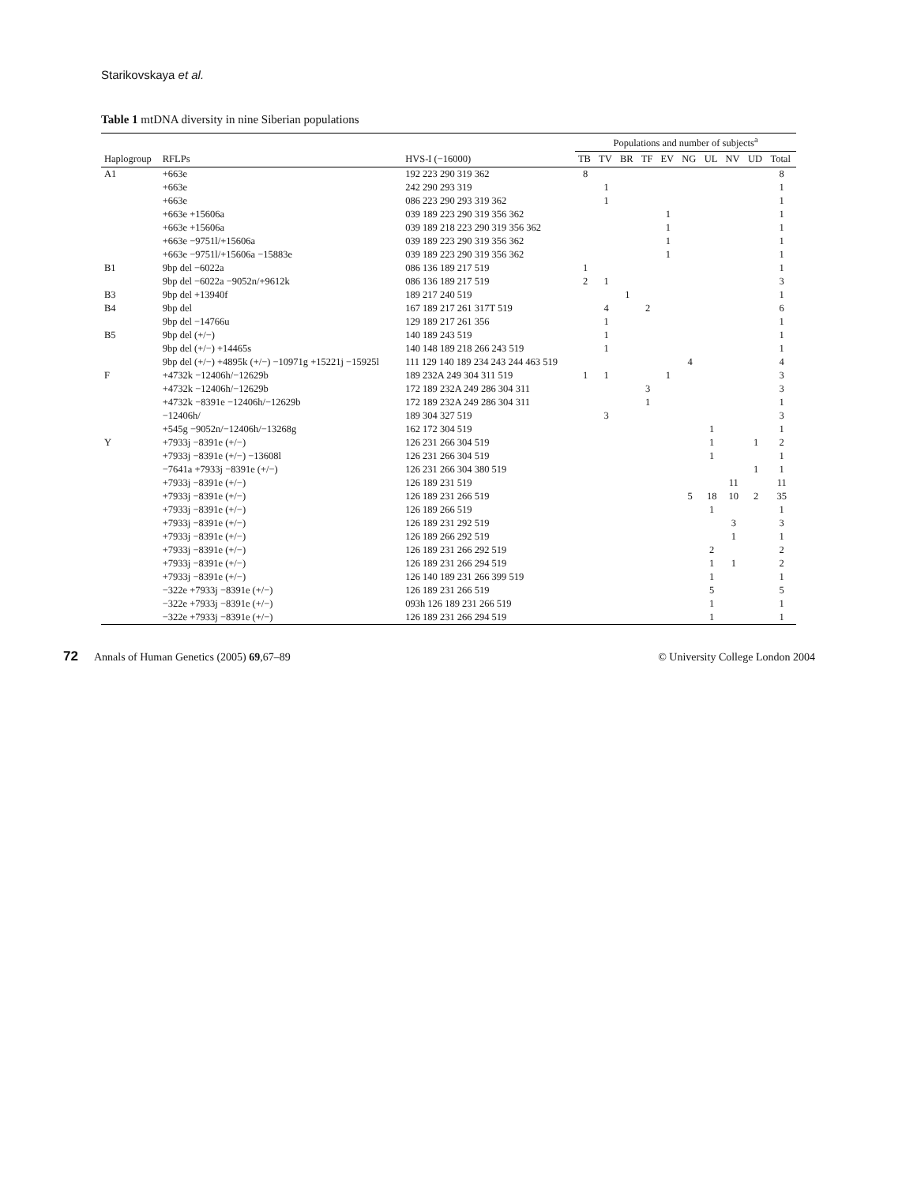Starikovskaya et al.
Table 1 mtDNA diversity in nine Siberian populations
| | | | Populations and number of subjects<sup>a</sup> | | | | | | | | | |
| --- | --- | --- | --- | --- | --- | --- | --- | --- | --- | --- | --- | --- |
| Haplogroup | RFLPs | HVS-I (−16000) | TB | TV | BR | TF | EV | NG | UL | NV | UD | Total |
| A1 | +663e | 192 223 290 319 362 | 8 | | | | | | | | | 8 |
| | +663e | 242 290 293 319 | | 1 | | | | | | | | 1 |
| | +663e | 086 223 290 293 319 362 | | 1 | | | | | | | | 1 |
| | +663e +15606a | 039 189 223 290 319 356 362 | | | | | 1 | | | | | 1 |
| | +663e +15606a | 039 189 218 223 290 319 356 362 | | | | | 1 | | | | | 1 |
| | +663e −9751l/+15606a | 039 189 223 290 319 356 362 | | | | | 1 | | | | | 1 |
| | +663e −9751l/+15606a −15883e | 039 189 223 290 319 356 362 | | | | | 1 | | | | | 1 |
| B1 | 9bp del −6022a | 086 136 189 217 519 | 1 | | | | | | | | | 1 |
| | 9bp del −6022a −9052n/+9612k | 086 136 189 217 519 | 2 | 1 | | | | | | | | 3 |
| B3 | 9bp del +13940f | 189 217 240 519 | | | 1 | | | | | | | 1 |
| B4 | 9bp del | 167 189 217 261 317T 519 | | 4 | | 2 | | | | | | 6 |
| | 9bp del −14766u | 129 189 217 261 356 | | 1 | | | | | | | | 1 |
| B5 | 9bp del (+/−) | 140 189 243 519 | | 1 | | | | | | | | 1 |
| | 9bp del (+/−) +14465s | 140 148 189 218 266 243 519 | | 1 | | | | | | | | 1 |
| | 9bp del (+/−) +4895k (+/−) −10971g +15221j −15925l | 111 129 140 189 234 243 244 463 519 | | | | | | 4 | | | | 4 |
| F | +4732k −12406h/−12629b | 189 232A 249 304 311 519 | 1 | 1 | | | 1 | | | | | 3 |
| | +4732k −12406h/−12629b | 172 189 232A 249 286 304 311 | | | | 3 | | | | | | 3 |
| | +4732k −8391e −12406h/−12629b | 172 189 232A 249 286 304 311 | | | | 1 | | | | | | 1 |
| | −12406h/ | 189 304 327 519 | | 3 | | | | | | | | 3 |
| | +545g −9052n/−12406h/−13268g | 162 172 304 519 | | | | | | | 1 | | | 1 |
| Y | +7933j −8391e (+/−) | 126 231 266 304 519 | | | | | | | 1 | | 1 | 2 |
| | +7933j −8391e (+/−) −13608l | 126 231 266 304 519 | | | | | | | 1 | | | 1 |
| | −7641a +7933j −8391e (+/−) | 126 231 266 304 380 519 | | | | | | | | | 1 | 1 |
| | +7933j −8391e (+/−) | 126 189 231 519 | | | | | | | | 11 | | 11 |
| | +7933j −8391e (+/−) | 126 189 231 266 519 | | | | | | 5 | 18 | 10 | 2 | 35 |
| | +7933j −8391e (+/−) | 126 189 266 519 | | | | | | | 1 | | | 1 |
| | +7933j −8391e (+/−) | 126 189 231 292 519 | | | | | | | | 3 | | 3 |
| | +7933j −8391e (+/−) | 126 189 266 292 519 | | | | | | | | 1 | | 1 |
| | +7933j −8391e (+/−) | 126 189 231 266 292 519 | | | | | | | 2 | | | 2 |
| | +7933j −8391e (+/−) | 126 189 231 266 294 519 | | | | | | | 1 | 1 | | 2 |
| | +7933j −8391e (+/−) | 126 140 189 231 266 399 519 | | | | | | | 1 | | | 1 |
| | −322e +7933j −8391e (+/−) | 126 189 231 266 519 | | | | | | | 5 | | | 5 |
| | −322e +7933j −8391e (+/−) | 093h 126 189 231 266 519 | | | | | | | 1 | | | 1 |
| | −322e +7933j −8391e (+/−) | 126 189 231 266 294 519 | | | | | | | 1 | | | 1 |
72 Annals of Human Genetics (2005) 69,67–89 © University College London 2004